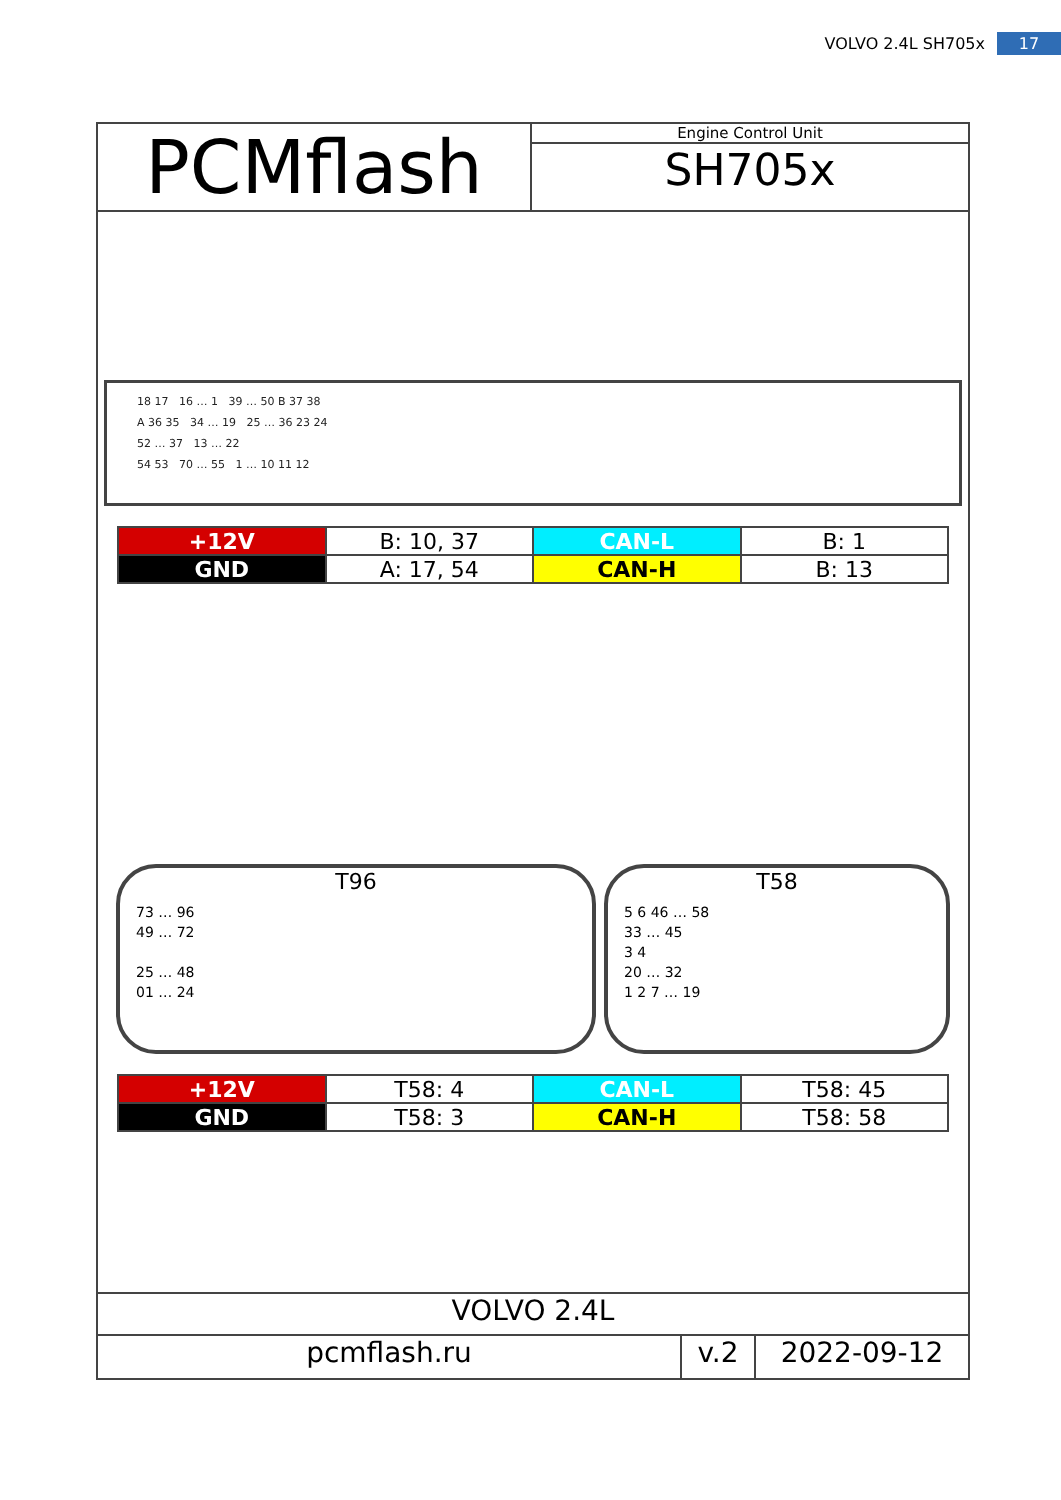VOLVO 2.4L SH705x 17
PCMflash
Engine Control Unit
SH705x
18 17 16 … 1 39 … 50 B 37 38
A 36 35 34 … 19 25 … 36 23 24
52 … 37 13 … 22
54 53 70 … 55 1 … 10 11 12
| +12V | B: 10, 37 | CAN-L | B: 1 |
| GND | A: 17, 54 | CAN-H | B: 13 |
T96
73 … 96
49 … 72
25 … 48
01 … 24
T58
5 6 46 … 58
33 … 45
3 4
20 … 32
1 2 7 … 19
| +12V | T58: 4 | CAN-L | T58: 45 |
| GND | T58: 3 | CAN-H | T58: 58 |
VOLVO 2.4L
pcmflash.ru v.2 2022-09-12